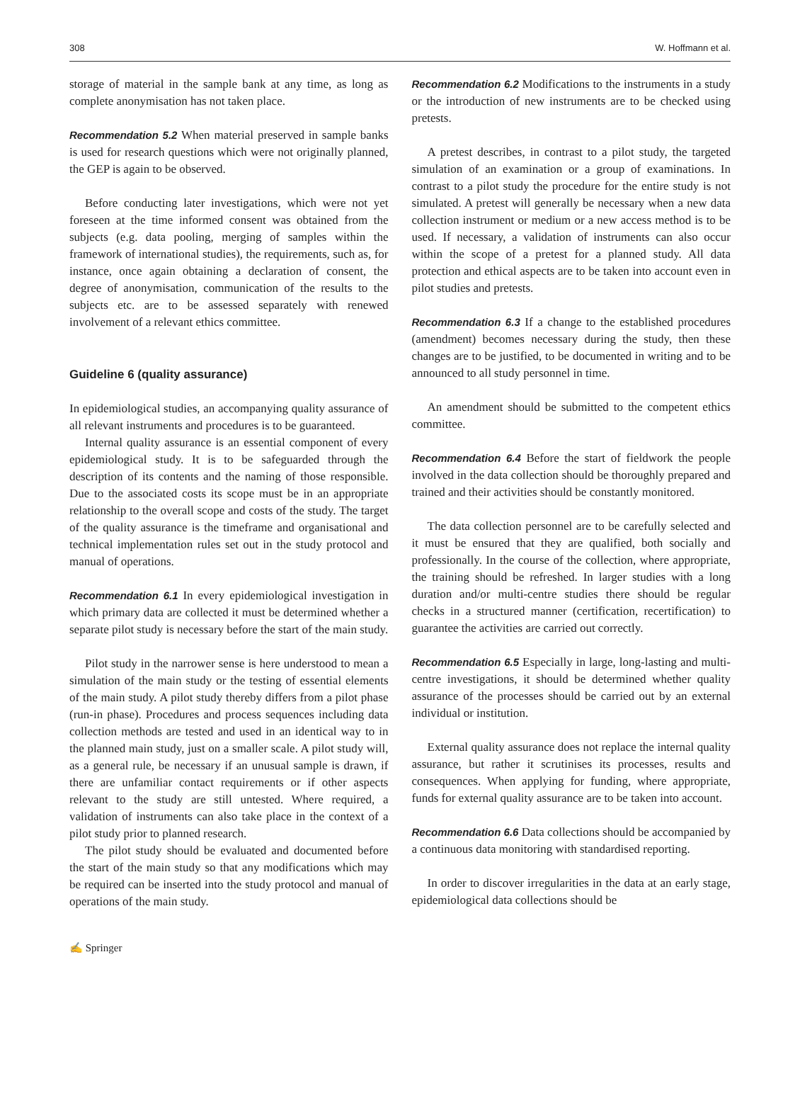308 W. Hoffmann et al.
storage of material in the sample bank at any time, as long as complete anonymisation has not taken place.
Recommendation 5.2 When material preserved in sample banks is used for research questions which were not originally planned, the GEP is again to be observed.
Before conducting later investigations, which were not yet foreseen at the time informed consent was obtained from the subjects (e.g. data pooling, merging of samples within the framework of international studies), the requirements, such as, for instance, once again obtaining a declaration of consent, the degree of anonymisation, communication of the results to the subjects etc. are to be assessed separately with renewed involvement of a relevant ethics committee.
Guideline 6 (quality assurance)
In epidemiological studies, an accompanying quality assurance of all relevant instruments and procedures is to be guaranteed.
Internal quality assurance is an essential component of every epidemiological study. It is to be safeguarded through the description of its contents and the naming of those responsible. Due to the associated costs its scope must be in an appropriate relationship to the overall scope and costs of the study. The target of the quality assurance is the timeframe and organisational and technical implementation rules set out in the study protocol and manual of operations.
Recommendation 6.1 In every epidemiological investigation in which primary data are collected it must be determined whether a separate pilot study is necessary before the start of the main study.
Pilot study in the narrower sense is here understood to mean a simulation of the main study or the testing of essential elements of the main study. A pilot study thereby differs from a pilot phase (run-in phase). Procedures and process sequences including data collection methods are tested and used in an identical way to in the planned main study, just on a smaller scale. A pilot study will, as a general rule, be necessary if an unusual sample is drawn, if there are unfamiliar contact requirements or if other aspects relevant to the study are still untested. Where required, a validation of instruments can also take place in the context of a pilot study prior to planned research.
The pilot study should be evaluated and documented before the start of the main study so that any modifications which may be required can be inserted into the study protocol and manual of operations of the main study.
Recommendation 6.2 Modifications to the instruments in a study or the introduction of new instruments are to be checked using pretests.
A pretest describes, in contrast to a pilot study, the targeted simulation of an examination or a group of examinations. In contrast to a pilot study the procedure for the entire study is not simulated. A pretest will generally be necessary when a new data collection instrument or medium or a new access method is to be used. If necessary, a validation of instruments can also occur within the scope of a pretest for a planned study. All data protection and ethical aspects are to be taken into account even in pilot studies and pretests.
Recommendation 6.3 If a change to the established procedures (amendment) becomes necessary during the study, then these changes are to be justified, to be documented in writing and to be announced to all study personnel in time.
An amendment should be submitted to the competent ethics committee.
Recommendation 6.4 Before the start of fieldwork the people involved in the data collection should be thoroughly prepared and trained and their activities should be constantly monitored.
The data collection personnel are to be carefully selected and it must be ensured that they are qualified, both socially and professionally. In the course of the collection, where appropriate, the training should be refreshed. In larger studies with a long duration and/or multi-centre studies there should be regular checks in a structured manner (certification, recertification) to guarantee the activities are carried out correctly.
Recommendation 6.5 Especially in large, long-lasting and multi-centre investigations, it should be determined whether quality assurance of the processes should be carried out by an external individual or institution.
External quality assurance does not replace the internal quality assurance, but rather it scrutinises its processes, results and consequences. When applying for funding, where appropriate, funds for external quality assurance are to be taken into account.
Recommendation 6.6 Data collections should be accompanied by a continuous data monitoring with standardised reporting.
In order to discover irregularities in the data at an early stage, epidemiological data collections should be
✍ Springer